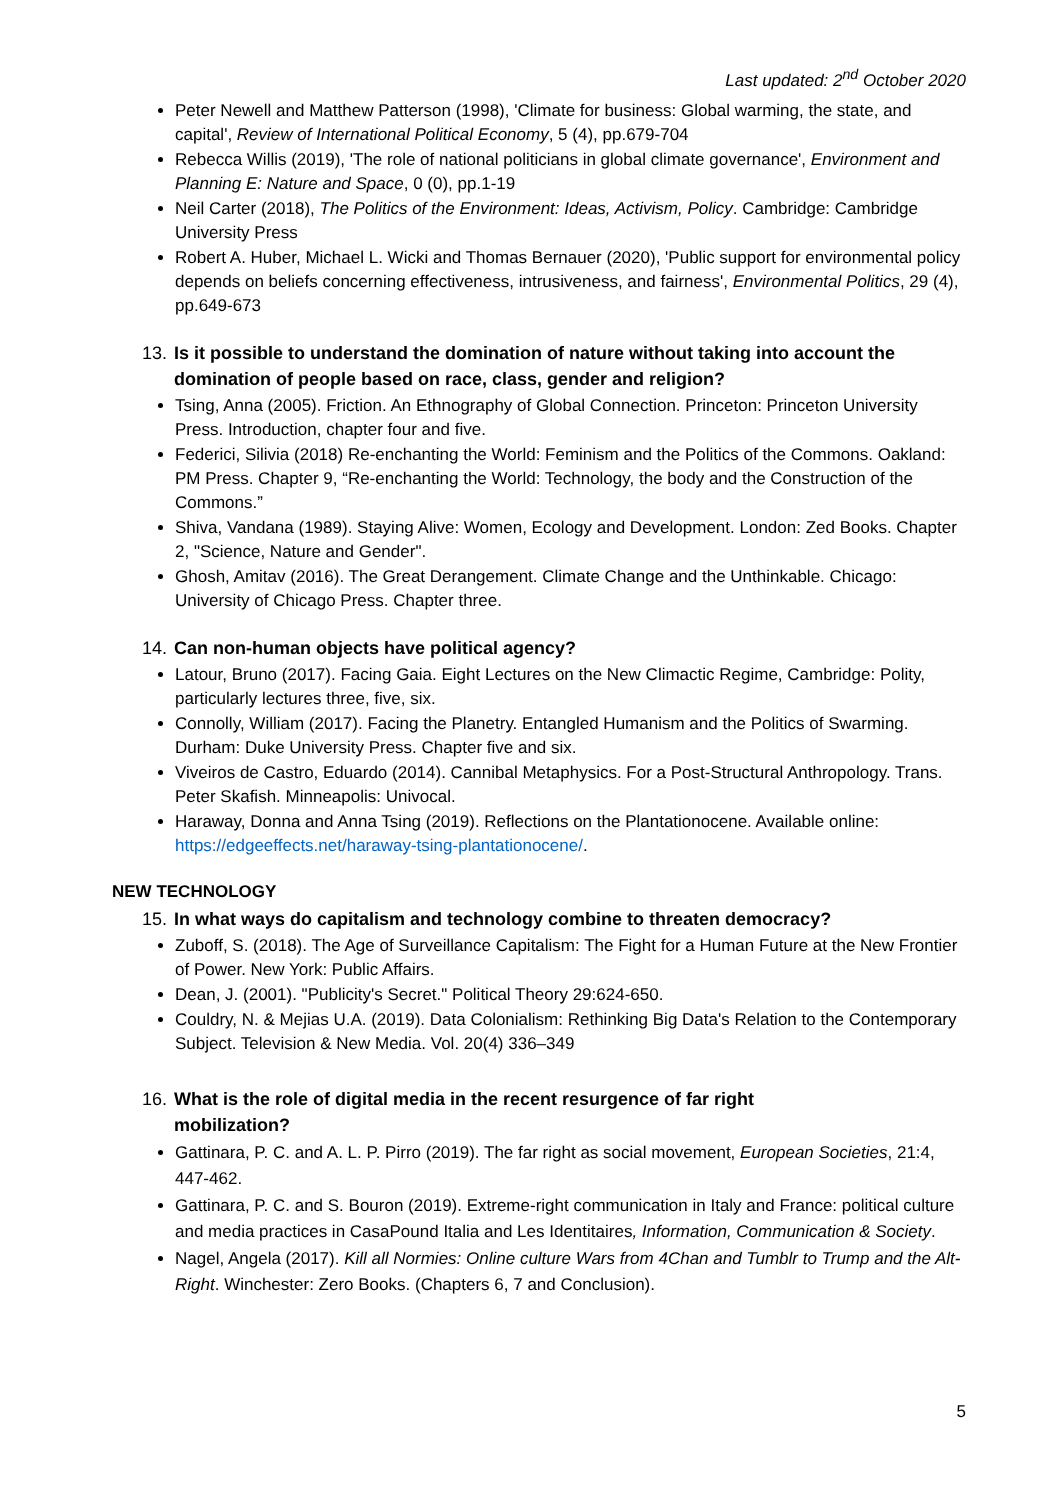Last updated: 2<sup>nd</sup> October 2020
Peter Newell and Matthew Patterson (1998), 'Climate for business: Global warming, the state, and capital', Review of International Political Economy, 5 (4), pp.679-704
Rebecca Willis (2019), 'The role of national politicians in global climate governance', Environment and Planning E: Nature and Space, 0 (0), pp.1-19
Neil Carter (2018), The Politics of the Environment: Ideas, Activism, Policy. Cambridge: Cambridge University Press
Robert A. Huber, Michael L. Wicki and Thomas Bernauer (2020), 'Public support for environmental policy depends on beliefs concerning effectiveness, intrusiveness, and fairness', Environmental Politics, 29 (4), pp.649-673
13. Is it possible to understand the domination of nature without taking into account the domination of people based on race, class, gender and religion?
Tsing, Anna (2005). Friction. An Ethnography of Global Connection. Princeton: Princeton University Press. Introduction, chapter four and five.
Federici, Silivia (2018) Re-enchanting the World: Feminism and the Politics of the Commons. Oakland: PM Press. Chapter 9, “Re-enchanting the World: Technology, the body and the Construction of the Commons.”
Shiva, Vandana (1989). Staying Alive: Women, Ecology and Development. London: Zed Books. Chapter 2, "Science, Nature and Gender".
Ghosh, Amitav (2016). The Great Derangement. Climate Change and the Unthinkable. Chicago: University of Chicago Press. Chapter three.
14. Can non-human objects have political agency?
Latour, Bruno (2017). Facing Gaia. Eight Lectures on the New Climactic Regime, Cambridge: Polity, particularly lectures three, five, six.
Connolly, William (2017). Facing the Planetry. Entangled Humanism and the Politics of Swarming. Durham: Duke University Press. Chapter five and six.
Viveiros de Castro, Eduardo (2014). Cannibal Metaphysics. For a Post-Structural Anthropology. Trans. Peter Skafish. Minneapolis: Univocal.
Haraway, Donna and Anna Tsing (2019). Reflections on the Plantationocene. Available online: https://edgeeffects.net/haraway-tsing-plantationocene/.
NEW TECHNOLOGY
15. In what ways do capitalism and technology combine to threaten democracy?
Zuboff, S. (2018). The Age of Surveillance Capitalism: The Fight for a Human Future at the New Frontier of Power. New York: Public Affairs.
Dean, J. (2001). "Publicity's Secret." Political Theory 29:624-650.
Couldry, N. & Mejias U.A. (2019). Data Colonialism: Rethinking Big Data's Relation to the Contemporary Subject. Television & New Media. Vol. 20(4) 336–349
16. What is the role of digital media in the recent resurgence of far right
mobilization?
Gattinara, P. C. and A. L. P. Pirro (2019). The far right as social movement, European Societies, 21:4, 447-462.
Gattinara, P. C. and S. Bouron (2019). Extreme-right communication in Italy and France: political culture and media practices in CasaPound Italia and Les Identitaires, Information, Communication & Society.
Nagel, Angela (2017). Kill all Normies: Online culture Wars from 4Chan and Tumblr to Trump and the Alt-Right. Winchester: Zero Books. (Chapters 6, 7 and Conclusion).
5